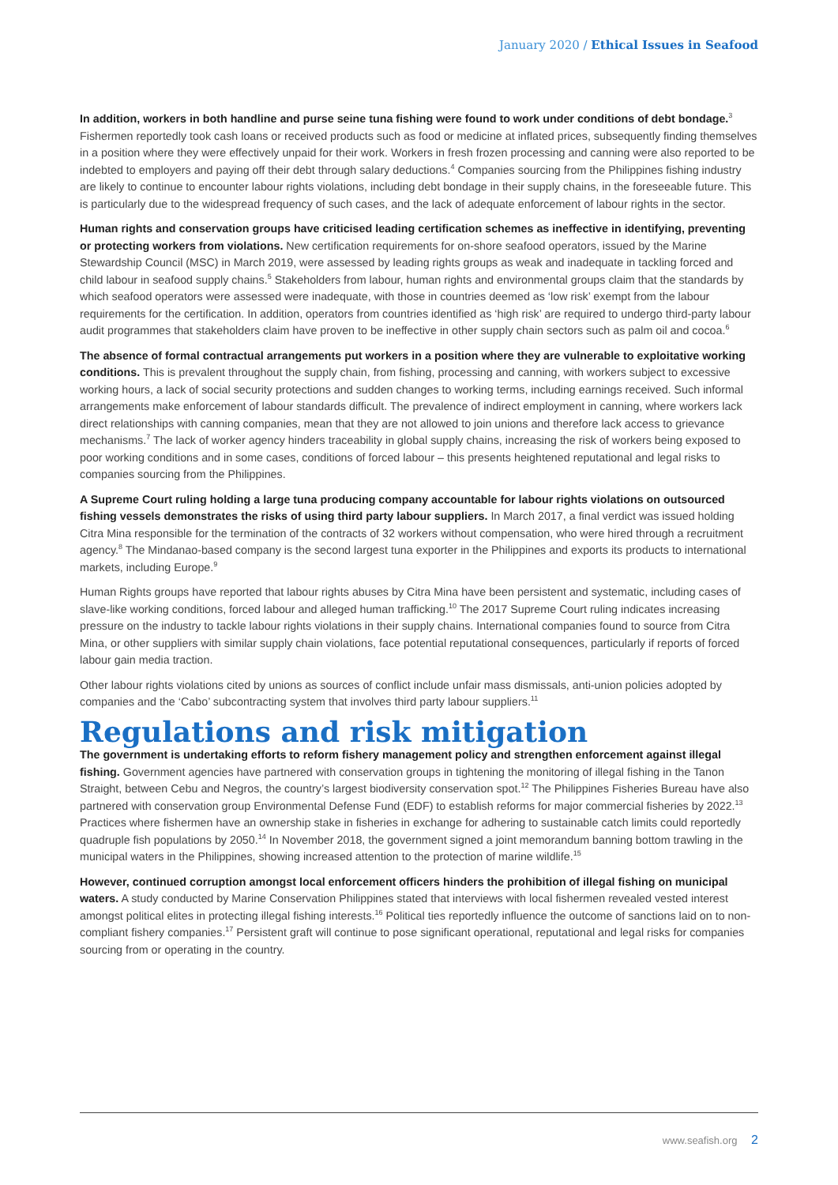January 2020 / Ethical Issues in Seafood
In addition, workers in both handline and purse seine tuna fishing were found to work under conditions of debt bondage.<sup>3</sup> Fishermen reportedly took cash loans or received products such as food or medicine at inflated prices, subsequently finding themselves in a position where they were effectively unpaid for their work. Workers in fresh frozen processing and canning were also reported to be indebted to employers and paying off their debt through salary deductions.<sup>4</sup> Companies sourcing from the Philippines fishing industry are likely to continue to encounter labour rights violations, including debt bondage in their supply chains, in the foreseeable future. This is particularly due to the widespread frequency of such cases, and the lack of adequate enforcement of labour rights in the sector.
Human rights and conservation groups have criticised leading certification schemes as ineffective in identifying, preventing or protecting workers from violations. New certification requirements for on-shore seafood operators, issued by the Marine Stewardship Council (MSC) in March 2019, were assessed by leading rights groups as weak and inadequate in tackling forced and child labour in seafood supply chains.<sup>5</sup> Stakeholders from labour, human rights and environmental groups claim that the standards by which seafood operators were assessed were inadequate, with those in countries deemed as ‘low risk’ exempt from the labour requirements for the certification. In addition, operators from countries identified as ‘high risk’ are required to undergo third-party labour audit programmes that stakeholders claim have proven to be ineffective in other supply chain sectors such as palm oil and cocoa.<sup>6</sup>
The absence of formal contractual arrangements put workers in a position where they are vulnerable to exploitative working conditions. This is prevalent throughout the supply chain, from fishing, processing and canning, with workers subject to excessive working hours, a lack of social security protections and sudden changes to working terms, including earnings received. Such informal arrangements make enforcement of labour standards difficult. The prevalence of indirect employment in canning, where workers lack direct relationships with canning companies, mean that they are not allowed to join unions and therefore lack access to grievance mechanisms.<sup>7</sup> The lack of worker agency hinders traceability in global supply chains, increasing the risk of workers being exposed to poor working conditions and in some cases, conditions of forced labour – this presents heightened reputational and legal risks to companies sourcing from the Philippines.
A Supreme Court ruling holding a large tuna producing company accountable for labour rights violations on outsourced fishing vessels demonstrates the risks of using third party labour suppliers. In March 2017, a final verdict was issued holding Citra Mina responsible for the termination of the contracts of 32 workers without compensation, who were hired through a recruitment agency.<sup>8</sup> The Mindanao-based company is the second largest tuna exporter in the Philippines and exports its products to international markets, including Europe.<sup>9</sup>
Human Rights groups have reported that labour rights abuses by Citra Mina have been persistent and systematic, including cases of slave-like working conditions, forced labour and alleged human trafficking.<sup>10</sup> The 2017 Supreme Court ruling indicates increasing pressure on the industry to tackle labour rights violations in their supply chains. International companies found to source from Citra Mina, or other suppliers with similar supply chain violations, face potential reputational consequences, particularly if reports of forced labour gain media traction.
Other labour rights violations cited by unions as sources of conflict include unfair mass dismissals, anti-union policies adopted by companies and the ‘Cabo’ subcontracting system that involves third party labour suppliers.<sup>11</sup>
Regulations and risk mitigation
The government is undertaking efforts to reform fishery management policy and strengthen enforcement against illegal fishing. Government agencies have partnered with conservation groups in tightening the monitoring of illegal fishing in the Tanon Straight, between Cebu and Negros, the country’s largest biodiversity conservation spot.<sup>12</sup> The Philippines Fisheries Bureau have also partnered with conservation group Environmental Defense Fund (EDF) to establish reforms for major commercial fisheries by 2022.<sup>13</sup> Practices where fishermen have an ownership stake in fisheries in exchange for adhering to sustainable catch limits could reportedly quadruple fish populations by 2050.<sup>14</sup> In November 2018, the government signed a joint memorandum banning bottom trawling in the municipal waters in the Philippines, showing increased attention to the protection of marine wildlife.<sup>15</sup>
However, continued corruption amongst local enforcement officers hinders the prohibition of illegal fishing on municipal waters. A study conducted by Marine Conservation Philippines stated that interviews with local fishermen revealed vested interest amongst political elites in protecting illegal fishing interests.<sup>16</sup> Political ties reportedly influence the outcome of sanctions laid on to non-compliant fishery companies.<sup>17</sup> Persistent graft will continue to pose significant operational, reputational and legal risks for companies sourcing from or operating in the country.
www.seafish.org 2